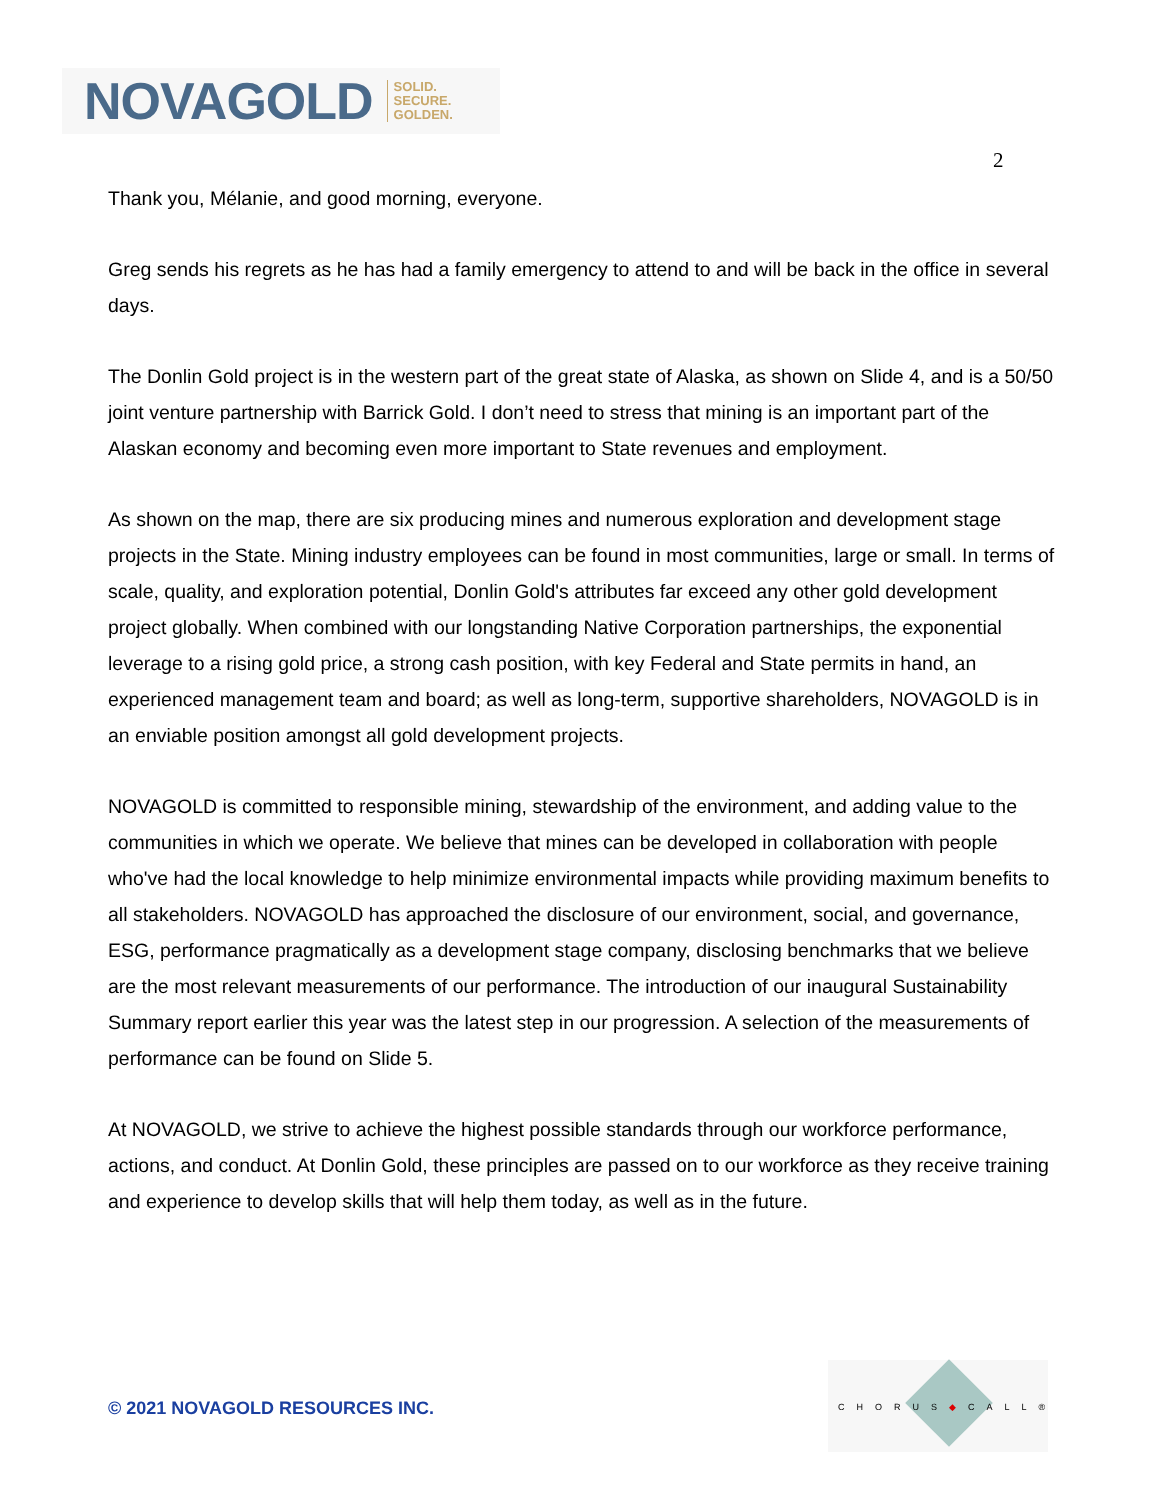NOVAGOLD SOLID.
SECURE.
GOLDEN.
2
Thank you, Mélanie, and good morning, everyone.
Greg sends his regrets as he has had a family emergency to attend to and will be back in the office in several days.
The Donlin Gold project is in the western part of the great state of Alaska, as shown on Slide 4, and is a 50/50 joint venture partnership with Barrick Gold. I don’t need to stress that mining is an important part of the Alaskan economy and becoming even more important to State revenues and employment.
As shown on the map, there are six producing mines and numerous exploration and development stage projects in the State. Mining industry employees can be found in most communities, large or small. In terms of scale, quality, and exploration potential, Donlin Gold's attributes far exceed any other gold development project globally. When combined with our longstanding Native Corporation partnerships, the exponential leverage to a rising gold price, a strong cash position, with key Federal and State permits in hand, an experienced management team and board; as well as long-term, supportive shareholders, NOVAGOLD is in an enviable position amongst all gold development projects.
NOVAGOLD is committed to responsible mining, stewardship of the environment, and adding value to the communities in which we operate. We believe that mines can be developed in collaboration with people who've had the local knowledge to help minimize environmental impacts while providing maximum benefits to all stakeholders. NOVAGOLD has approached the disclosure of our environment, social, and governance, ESG, performance pragmatically as a development stage company, disclosing benchmarks that we believe are the most relevant measurements of our performance. The introduction of our inaugural Sustainability Summary report earlier this year was the latest step in our progression. A selection of the measurements of performance can be found on Slide 5.
At NOVAGOLD, we strive to achieve the highest possible standards through our workforce performance, actions, and conduct. At Donlin Gold, these principles are passed on to our workforce as they receive training and experience to develop skills that will help them today, as well as in the future.
© 2021 NOVAGOLD RESOURCES INC.
CHORUS◆CALL®